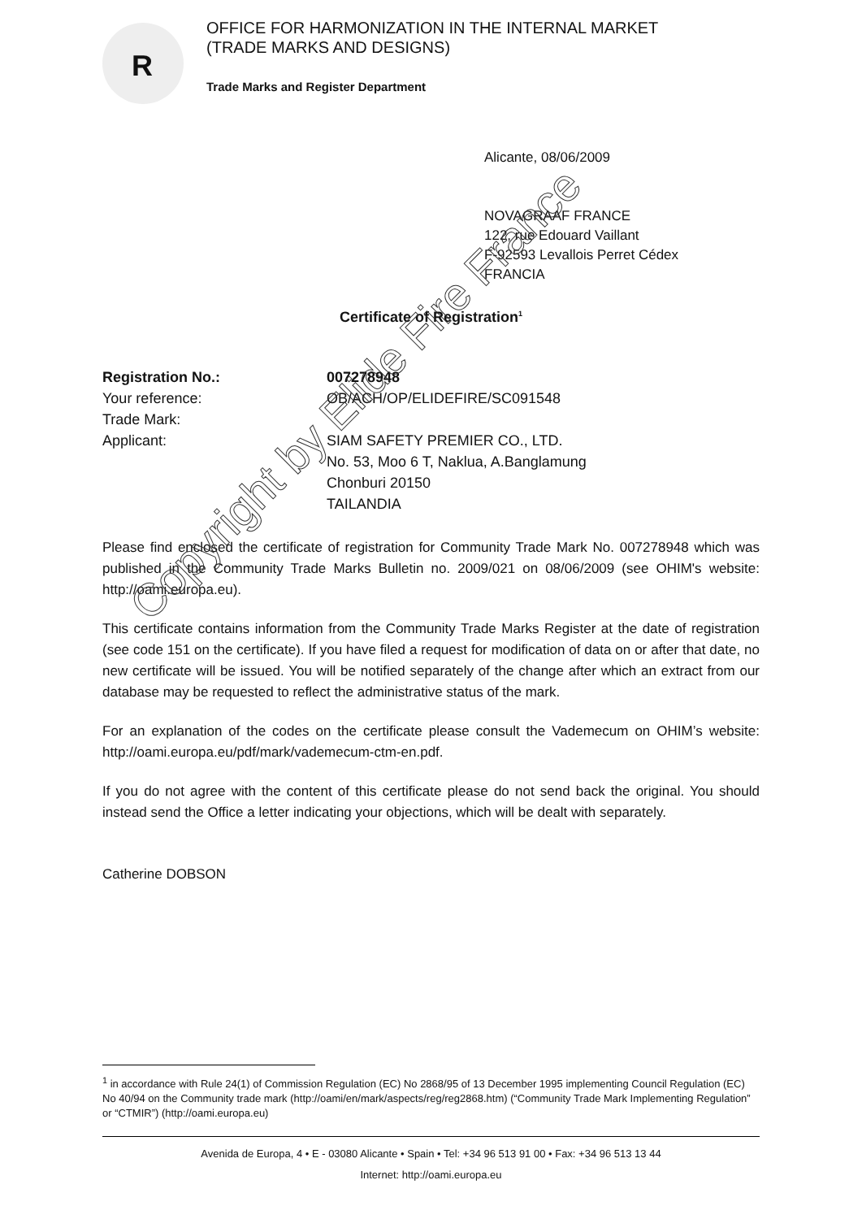R
OFFICE FOR HARMONIZATION IN THE INTERNAL MARKET
(TRADE MARKS AND DESIGNS)
Trade Marks and Register Department
Alicante, 08/06/2009
NOVAGRAAF FRANCE
122, rue Edouard Vaillant
F-92593 Levallois Perret Cédex
FRANCIA
Certificate of Registration<sup>1</sup>
| Registration No.: | 007278948 |
| Your reference: | OB/ACH/OP/ELIDEFIRE/SC091548 |
| Trade Mark: | |
| Applicant: | SIAM SAFETY PREMIER CO., LTD. No. 53, Moo 6 T, Naklua, A.Banglamung Chonburi 20150 TAILANDIA |
Please find enclosed the certificate of registration for Community Trade Mark No. 007278948 which was published in the Community Trade Marks Bulletin no. 2009/021 on 08/06/2009 (see OHIM's website: http://oami.europa.eu).
This certificate contains information from the Community Trade Marks Register at the date of registration (see code 151 on the certificate). If you have filed a request for modification of data on or after that date, no new certificate will be issued. You will be notified separately of the change after which an extract from our database may be requested to reflect the administrative status of the mark.
For an explanation of the codes on the certificate please consult the Vademecum on OHIM’s website: http://oami.europa.eu/pdf/mark/vademecum-ctm-en.pdf.
If you do not agree with the content of this certificate please do not send back the original. You should instead send the Office a letter indicating your objections, which will be dealt with separately.
Catherine DOBSON
Copyright by Elide Fire France
<sup>1</sup> in accordance with Rule 24(1) of Commission Regulation (EC) No 2868/95 of 13 December 1995 implementing Council Regulation (EC) No 40/94 on the Community trade mark (http://oami/en/mark/aspects/reg/reg2868.htm) (“Community Trade Mark Implementing Regulation” or “CTMIR”) (http://oami.europa.eu)
Avenida de Europa, 4 • E - 03080 Alicante • Spain • Tel: +34 96 513 91 00 • Fax: +34 96 513 13 44
Internet: http://oami.europa.eu